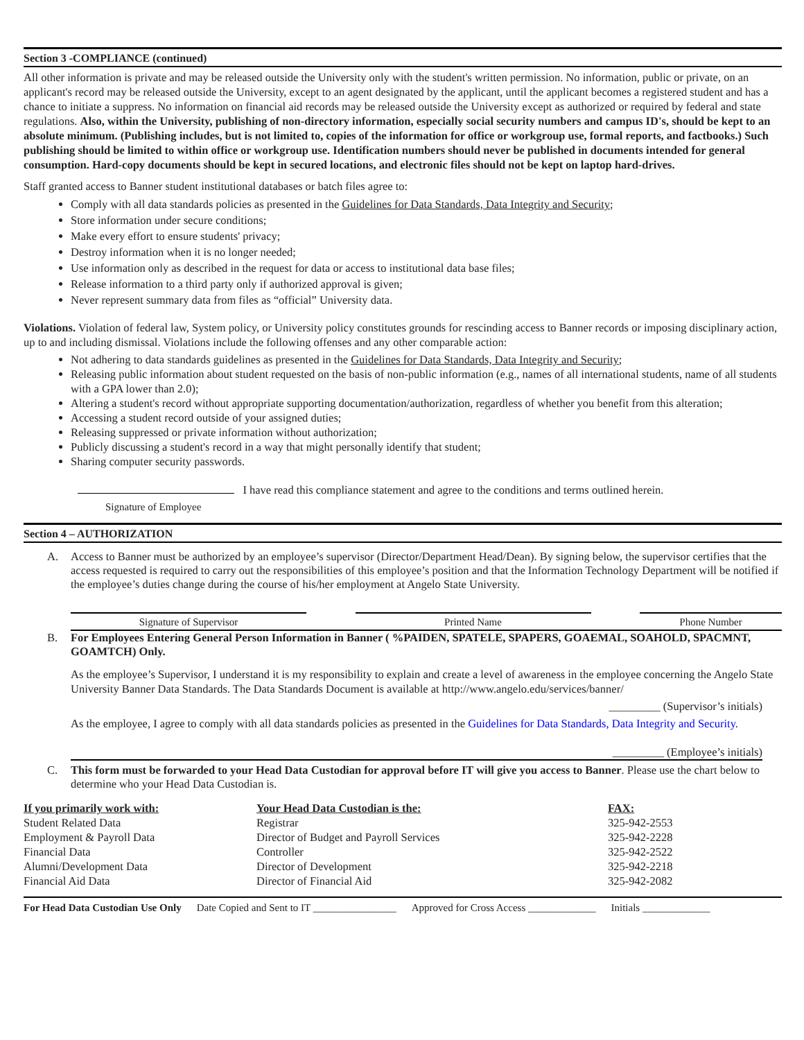Section 3 -COMPLIANCE (continued)
All other information is private and may be released outside the University only with the student's written permission. No information, public or private, on an applicant's record may be released outside the University, except to an agent designated by the applicant, until the applicant becomes a registered student and has a chance to initiate a suppress. No information on financial aid records may be released outside the University except as authorized or required by federal and state regulations. Also, within the University, publishing of non-directory information, especially social security numbers and campus ID's, should be kept to an absolute minimum. (Publishing includes, but is not limited to, copies of the information for office or workgroup use, formal reports, and factbooks.) Such publishing should be limited to within office or workgroup use. Identification numbers should never be published in documents intended for general consumption. Hard-copy documents should be kept in secured locations, and electronic files should not be kept on laptop hard-drives.
Staff granted access to Banner student institutional databases or batch files agree to:
Comply with all data standards policies as presented in the Guidelines for Data Standards, Data Integrity and Security;
Store information under secure conditions;
Make every effort to ensure students' privacy;
Destroy information when it is no longer needed;
Use information only as described in the request for data or access to institutional data base files;
Release information to a third party only if authorized approval is given;
Never represent summary data from files as “official” University data.
Violations. Violation of federal law, System policy, or University policy constitutes grounds for rescinding access to Banner records or imposing disciplinary action, up to and including dismissal. Violations include the following offenses and any other comparable action:
Not adhering to data standards guidelines as presented in the Guidelines for Data Standards, Data Integrity and Security;
Releasing public information about student requested on the basis of non-public information (e.g., names of all international students, name of all students with a GPA lower than 2.0);
Altering a student's record without appropriate supporting documentation/authorization, regardless of whether you benefit from this alteration;
Accessing a student record outside of your assigned duties;
Releasing suppressed or private information without authorization;
Publicly discussing a student's record in a way that might personally identify that student;
Sharing computer security passwords.
I have read this compliance statement and agree to the conditions and terms outlined herein.
Signature of Employee
Section 4 – AUTHORIZATION
A. Access to Banner must be authorized by an employee’s supervisor (Director/Department Head/Dean). By signing below, the supervisor certifies that the access requested is required to carry out the responsibilities of this employee’s position and that the Information Technology Department will be notified if the employee’s duties change during the course of his/her employment at Angelo State University.
Signature of Supervisor Printed Name Phone Number
B. For Employees Entering General Person Information in Banner ( %PAIDEN, SPATELE, SPAPERS, GOAEMAL, SOAHOLD, SPACMNT, GOAMTCH) Only.
As the employee’s Supervisor, I understand it is my responsibility to explain and create a level of awareness in the employee concerning the Angelo State University Banner Data Standards. The Data Standards Document is available at http://www.angelo.edu/services/banner/
_________ (Supervisor’s initials)
As the employee, I agree to comply with all data standards policies as presented in the Guidelines for Data Standards, Data Integrity and Security.
_________ (Employee’s initials)
C. This form must be forwarded to your Head Data Custodian for approval before IT will give you access to Banner. Please use the chart below to determine who your Head Data Custodian is.
| If you primarily work with: | Your Head Data Custodian is the: | FAX: |
| --- | --- | --- |
| Student Related Data | Registrar | 325-942-2553 |
| Employment & Payroll Data | Director of Budget and Payroll Services | 325-942-2228 |
| Financial Data | Controller | 325-942-2522 |
| Alumni/Development Data | Director of Development | 325-942-2218 |
| Financial Aid Data | Director of Financial Aid | 325-942-2082 |
For Head Data Custodian Use Only Date Copied and Sent to IT ________________ Approved for Cross Access _____________ Initials _____________